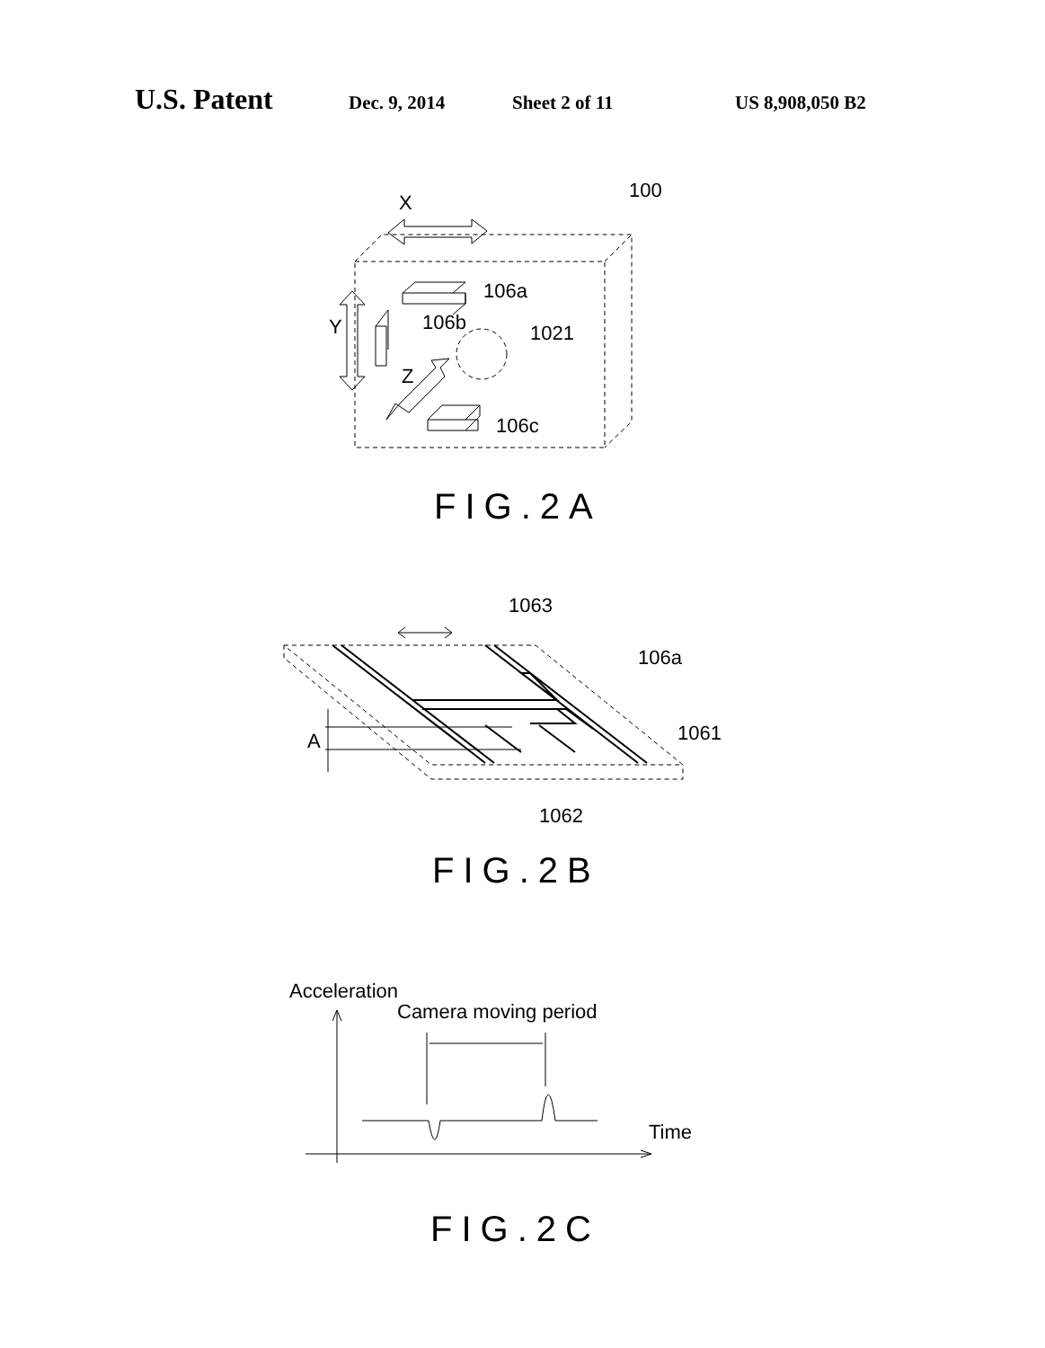U.S. Patent Dec. 9, 2014 Sheet 2 of 11 US 8,908,050 B2
X
Y
Z
100
106a
106b
1021
106c
FIG.2A
1063
106a
1061
A
1062
FIG.2B
Acceleration
Camera moving period
Time
FIG.2C